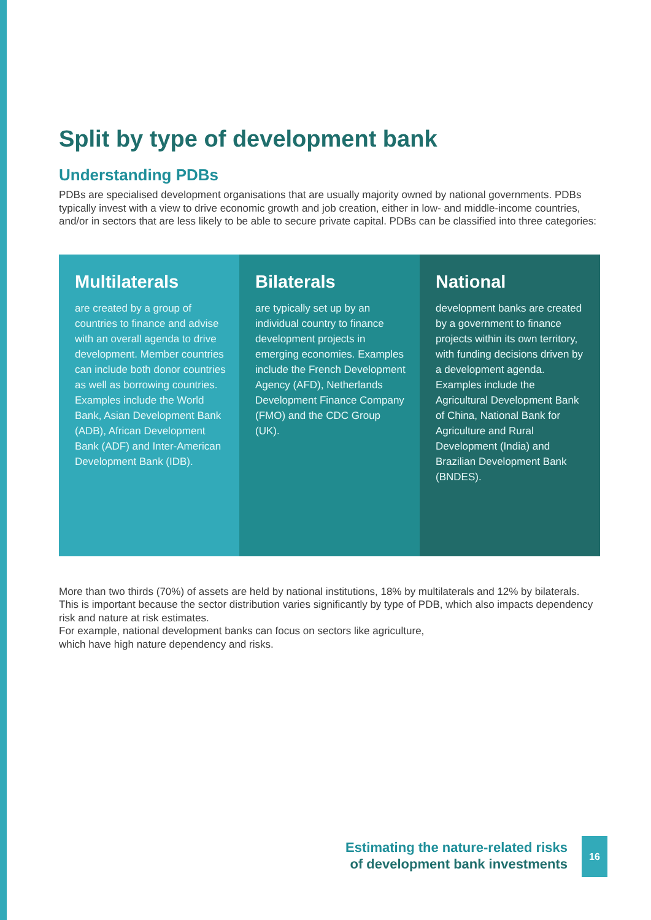Split by type of development bank
Understanding PDBs
PDBs are specialised development organisations that are usually majority owned by national governments. PDBs typically invest with a view to drive economic growth and job creation, either in low- and middle-income countries, and/or in sectors that are less likely to be able to secure private capital. PDBs can be classified into three categories:
Multilaterals
are created by a group of countries to finance and advise with an overall agenda to drive development. Member countries can include both donor countries as well as borrowing countries. Examples include the World Bank, Asian Development Bank (ADB), African Development Bank (ADF) and Inter-American Development Bank (IDB).
Bilaterals
are typically set up by an individual country to finance development projects in emerging economies. Examples include the French Development Agency (AFD), Netherlands Development Finance Company (FMO) and the CDC Group (UK).
National
development banks are created by a government to finance projects within its own territory, with funding decisions driven by a development agenda. Examples include the Agricultural Development Bank of China, National Bank for Agriculture and Rural Development (India) and Brazilian Development Bank (BNDES).
More than two thirds (70%) of assets are held by national institutions, 18% by multilaterals and 12% by bilaterals. This is important because the sector distribution varies significantly by type of PDB, which also impacts dependency risk and nature at risk estimates.
For example, national development banks can focus on sectors like agriculture,
which have high nature dependency and risks.
Estimating the nature-related risks
of development bank investments
16